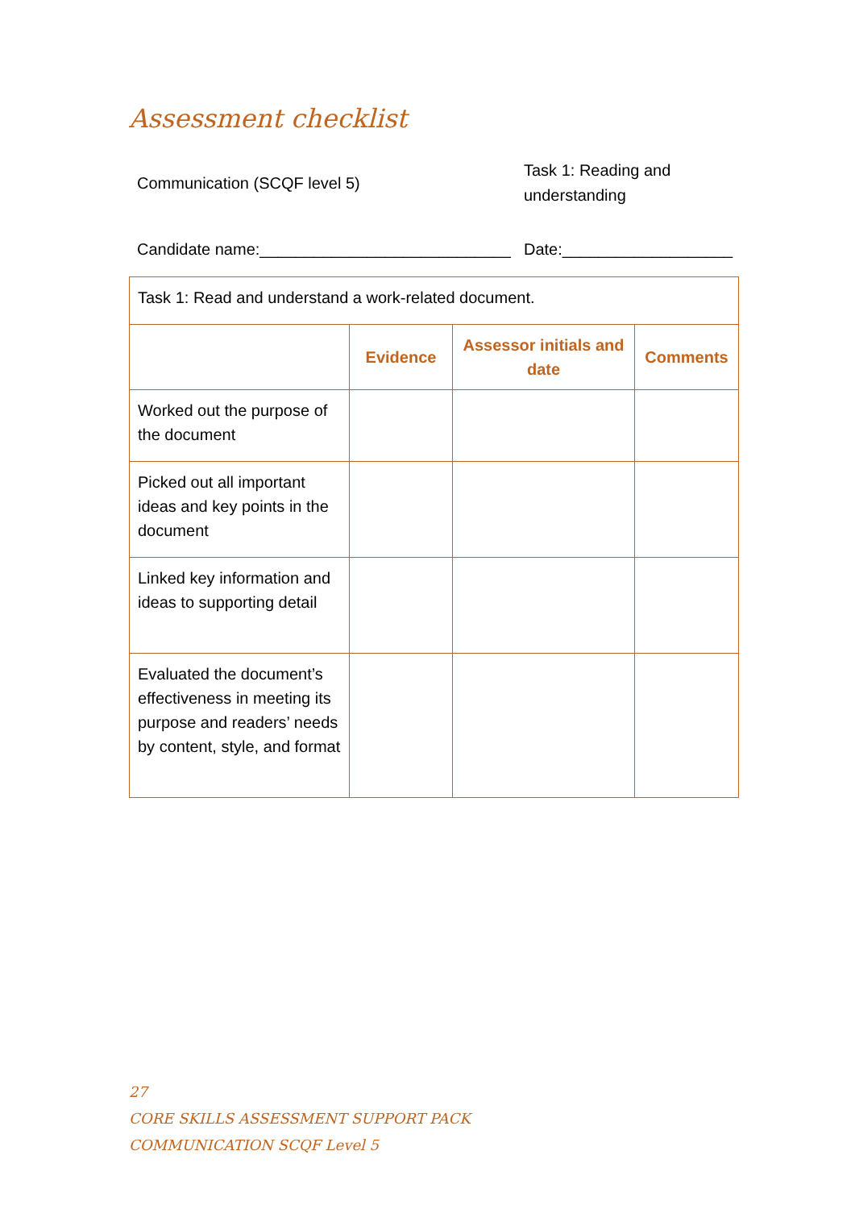Assessment checklist
Communication (SCQF level 5)
Task 1: Reading and understanding
Candidate name:____________________________
Date:___________________
| Task 1: Read and understand a work-related document. | | | |
| | Evidence | Assessor initials and date | Comments |
| Worked out the purpose of the document | | | |
| Picked out all important ideas and key points in the document | | | |
| Linked key information and ideas to supporting detail | | | |
| Evaluated the document’s effectiveness in meeting its purpose and readers’ needs by content, style, and format | | | |
27
CORE SKILLS ASSESSMENT SUPPORT PACK
COMMUNICATION SCQF Level 5